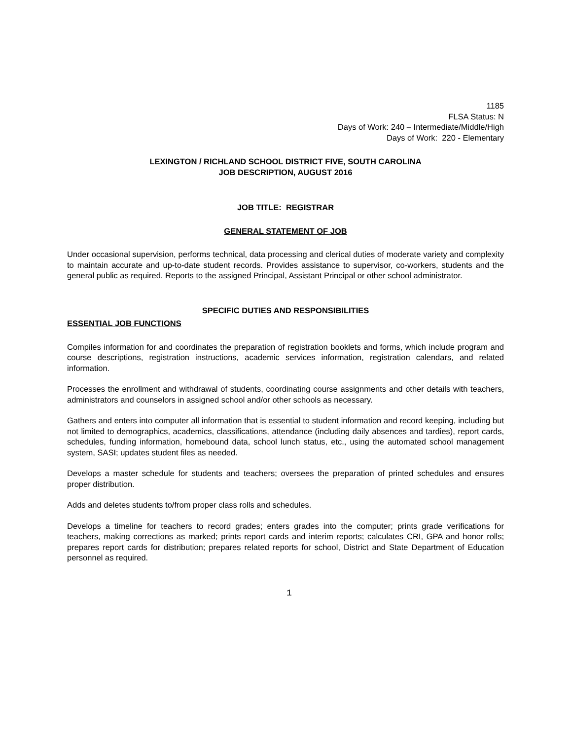1185
FLSA Status: N
Days of Work: 240 – Intermediate/Middle/High
Days of Work: 220 - Elementary
LEXINGTON / RICHLAND SCHOOL DISTRICT FIVE, SOUTH CAROLINA
JOB DESCRIPTION, AUGUST 2016
JOB TITLE: REGISTRAR
GENERAL STATEMENT OF JOB
Under occasional supervision, performs technical, data processing and clerical duties of moderate variety and complexity to maintain accurate and up-to-date student records. Provides assistance to supervisor, co-workers, students and the general public as required. Reports to the assigned Principal, Assistant Principal or other school administrator.
SPECIFIC DUTIES AND RESPONSIBILITIES
ESSENTIAL JOB FUNCTIONS
Compiles information for and coordinates the preparation of registration booklets and forms, which include program and course descriptions, registration instructions, academic services information, registration calendars, and related information.
Processes the enrollment and withdrawal of students, coordinating course assignments and other details with teachers, administrators and counselors in assigned school and/or other schools as necessary.
Gathers and enters into computer all information that is essential to student information and record keeping, including but not limited to demographics, academics, classifications, attendance (including daily absences and tardies), report cards, schedules, funding information, homebound data, school lunch status, etc., using the automated school management system, SASI; updates student files as needed.
Develops a master schedule for students and teachers; oversees the preparation of printed schedules and ensures proper distribution.
Adds and deletes students to/from proper class rolls and schedules.
Develops a timeline for teachers to record grades; enters grades into the computer; prints grade verifications for teachers, making corrections as marked; prints report cards and interim reports; calculates CRI, GPA and honor rolls; prepares report cards for distribution; prepares related reports for school, District and State Department of Education personnel as required.
1